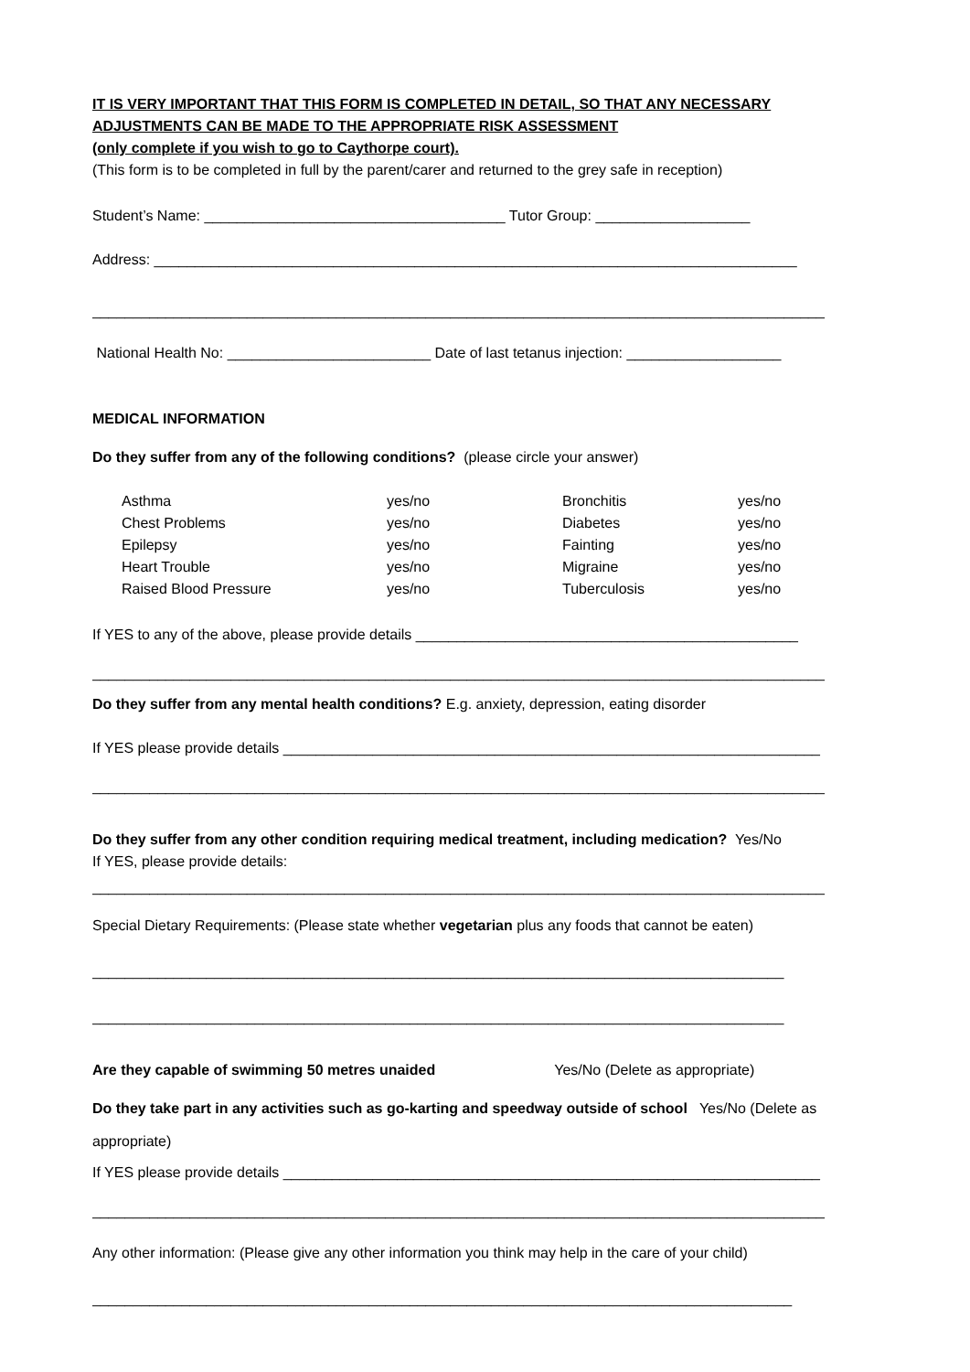IT IS VERY IMPORTANT THAT THIS FORM IS COMPLETED IN DETAIL, SO THAT ANY NECESSARY
ADJUSTMENTS CAN BE MADE TO THE APPROPRIATE RISK ASSESSMENT
(only complete if you wish to go to Caythorpe court).
(This form is to be completed in full by the parent/carer and returned to the grey safe in reception)
Student’s Name: _____________________________________ Tutor Group: ___________________
Address: _______________________________________________________________________________
__________________________________________________________________________________________
National Health No: _________________________ Date of last tetanus injection: ___________________
MEDICAL INFORMATION
Do they suffer from any of the following conditions? (please circle your answer)
| Asthma | yes/no | Bronchitis | yes/no |
| Chest Problems | yes/no | Diabetes | yes/no |
| Epilepsy | yes/no | Fainting | yes/no |
| Heart Trouble | yes/no | Migraine | yes/no |
| Raised Blood Pressure | yes/no | Tuberculosis | yes/no |
If YES to any of the above, please provide details _______________________________________________
__________________________________________________________________________________________
Do they suffer from any mental health conditions? E.g. anxiety, depression, eating disorder
If YES please provide details __________________________________________________________________
__________________________________________________________________________________________
Do they suffer from any other condition requiring medical treatment, including medication? Yes/No
If YES, please provide details:
__________________________________________________________________________________________
Special Dietary Requirements: (Please state whether vegetarian plus any foods that cannot be eaten)
_____________________________________________________________________________________
_____________________________________________________________________________________
Are they capable of swimming 50 metres unaided Yes/No (Delete as appropriate)
Do they take part in any activities such as go-karting and speedway outside of school Yes/No (Delete as appropriate)
If YES please provide details __________________________________________________________________
__________________________________________________________________________________________
Any other information: (Please give any other information you think may help in the care of your child)
______________________________________________________________________________________